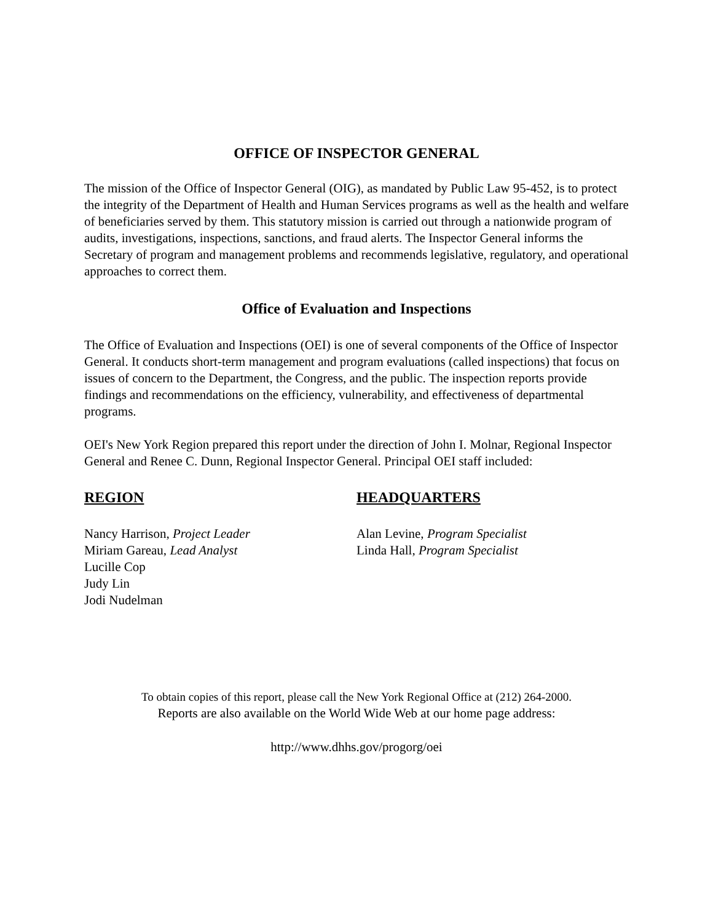OFFICE OF INSPECTOR GENERAL
The mission of the Office of Inspector General (OIG), as mandated by Public Law 95-452, is to protect the integrity of the Department of Health and Human Services programs as well as the health and welfare of beneficiaries served by them. This statutory mission is carried out through a nationwide program of audits, investigations, inspections, sanctions, and fraud alerts. The Inspector General informs the Secretary of program and management problems and recommends legislative, regulatory, and operational approaches to correct them.
Office of Evaluation and Inspections
The Office of Evaluation and Inspections (OEI) is one of several components of the Office of Inspector General. It conducts short-term management and program evaluations (called inspections) that focus on issues of concern to the Department, the Congress, and the public. The inspection reports provide findings and recommendations on the efficiency, vulnerability, and effectiveness of departmental programs.
OEI's New York Region prepared this report under the direction of John I. Molnar, Regional Inspector General and Renee C. Dunn, Regional Inspector General. Principal OEI staff included:
REGION
Nancy Harrison, Project Leader
Miriam Gareau, Lead Analyst
Lucille Cop
Judy Lin
Jodi Nudelman
HEADQUARTERS
Alan Levine, Program Specialist
Linda Hall, Program Specialist
To obtain copies of this report, please call the New York Regional Office at (212) 264-2000.
Reports are also available on the World Wide Web at our home page address:
http://www.dhhs.gov/progorg/oei